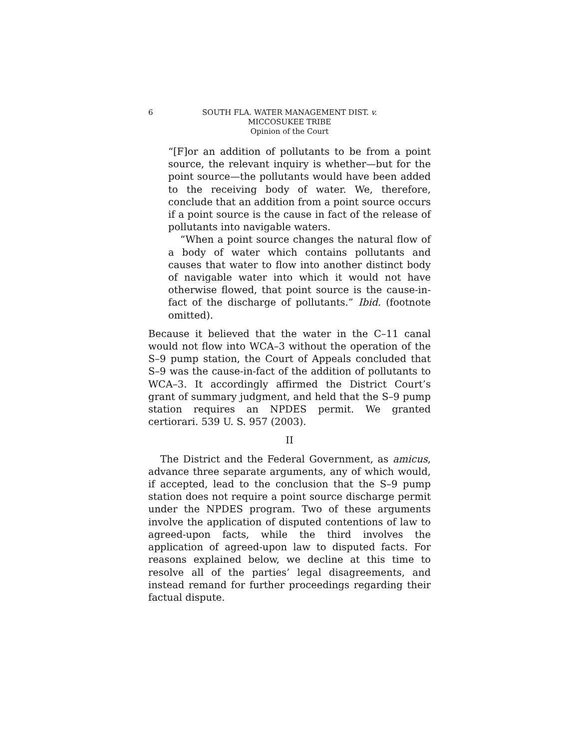6 SOUTH FLA. WATER MANAGEMENT DIST. v.
MICCOSUKEE TRIBE
Opinion of the Court
“[F]or an addition of pollutants to be from a point source, the relevant inquiry is whether—but for the point source—the pollutants would have been added to the receiving body of water. We, therefore, conclude that an addition from a point source occurs if a point source is the cause in fact of the release of pollutants into navigable waters.
“When a point source changes the natural flow of a body of water which contains pollutants and causes that water to flow into another distinct body of navigable water into which it would not have otherwise flowed, that point source is the cause-in-fact of the discharge of pollutants.” Ibid. (footnote omitted).
Because it believed that the water in the C–11 canal would not flow into WCA–3 without the operation of the S–9 pump station, the Court of Appeals concluded that S–9 was the cause-in-fact of the addition of pollutants to WCA–3. It accordingly affirmed the District Court’s grant of summary judgment, and held that the S–9 pump station requires an NPDES permit. We granted certiorari. 539 U. S. 957 (2003).
II
The District and the Federal Government, as amicus, advance three separate arguments, any of which would, if accepted, lead to the conclusion that the S–9 pump station does not require a point source discharge permit under the NPDES program. Two of these arguments involve the application of disputed contentions of law to agreed-upon facts, while the third involves the application of agreed-upon law to disputed facts. For reasons explained below, we decline at this time to resolve all of the parties’ legal disagreements, and instead remand for further proceedings regarding their factual dispute.